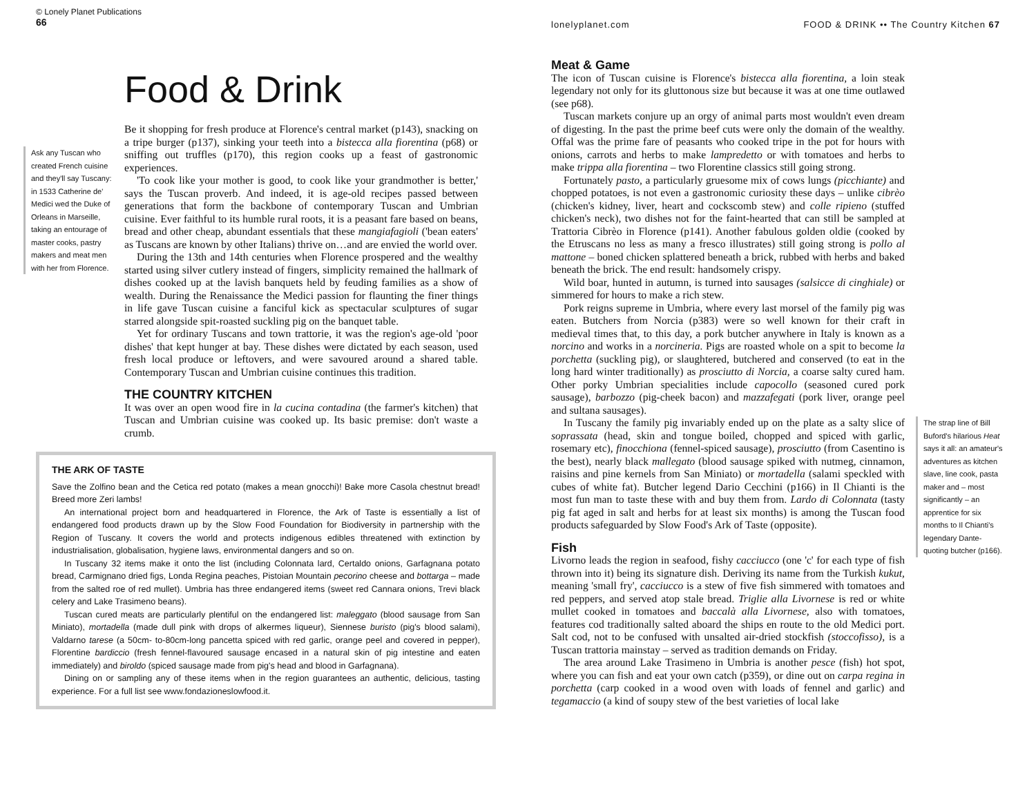© Lonely Planet Publications
66
Food & Drink
Ask any Tuscan who created French cuisine and they'll say Tuscany: in 1533 Catherine de' Medici wed the Duke of Orleans in Marseille, taking an entourage of master cooks, pastry makers and meat men with her from Florence.
Be it shopping for fresh produce at Florence's central market (p143), snacking on a tripe burger (p137), sinking your teeth into a bistecca alla fiorentina (p68) or sniffing out truffles (p170), this region cooks up a feast of gastronomic experiences.
'To cook like your mother is good, to cook like your grandmother is better,' says the Tuscan proverb. And indeed, it is age-old recipes passed between generations that form the backbone of contemporary Tuscan and Umbrian cuisine. Ever faithful to its humble rural roots, it is a peasant fare based on beans, bread and other cheap, abundant essentials that these mangiafagioli ('bean eaters' as Tuscans are known by other Italians) thrive on…and are envied the world over.
During the 13th and 14th centuries when Florence prospered and the wealthy started using silver cutlery instead of fingers, simplicity remained the hallmark of dishes cooked up at the lavish banquets held by feuding families as a show of wealth. During the Renaissance the Medici passion for flaunting the finer things in life gave Tuscan cuisine a fanciful kick as spectacular sculptures of sugar starred alongside spit-roasted suckling pig on the banquet table.
Yet for ordinary Tuscans and town trattorie, it was the region's age-old 'poor dishes' that kept hunger at bay. These dishes were dictated by each season, used fresh local produce or leftovers, and were savoured around a shared table. Contemporary Tuscan and Umbrian cuisine continues this tradition.
THE COUNTRY KITCHEN
It was over an open wood fire in la cucina contadina (the farmer's kitchen) that Tuscan and Umbrian cuisine was cooked up. Its basic premise: don't waste a crumb.
THE ARK OF TASTE
Save the Zolfino bean and the Cetica red potato (makes a mean gnocchi)! Bake more Casola chestnut bread! Breed more Zeri lambs!
An international project born and headquartered in Florence, the Ark of Taste is essentially a list of endangered food products drawn up by the Slow Food Foundation for Biodiversity in partnership with the Region of Tuscany. It covers the world and protects indigenous edibles threatened with extinction by industrialisation, globalisation, hygiene laws, environmental dangers and so on.
In Tuscany 32 items make it onto the list (including Colonnata lard, Certaldo onions, Garfagnana potato bread, Carmignano dried figs, Londa Regina peaches, Pistoian Mountain pecorino cheese and bottarga – made from the salted roe of red mullet). Umbria has three endangered items (sweet red Cannara onions, Trevi black celery and Lake Trasimeno beans).
Tuscan cured meats are particularly plentiful on the endangered list: maleggato (blood sausage from San Miniato), mortadella (made dull pink with drops of alkermes liqueur), Siennese buristo (pig's blood salami), Valdarno tarese (a 50cm- to-80cm-long pancetta spiced with red garlic, orange peel and covered in pepper), Florentine bardiccio (fresh fennel-flavoured sausage encased in a natural skin of pig intestine and eaten immediately) and biroldo (spiced sausage made from pig's head and blood in Garfagnana).
Dining on or sampling any of these items when in the region guarantees an authentic, delicious, tasting experience. For a full list see www.fondazioneslowfood.it.
lonelyplanet.com FOOD & DRINK •• The Country Kitchen 67
Meat & Game
The icon of Tuscan cuisine is Florence's bistecca alla fiorentina, a loin steak legendary not only for its gluttonous size but because it was at one time outlawed (see p68).
Tuscan markets conjure up an orgy of animal parts most wouldn't even dream of digesting. In the past the prime beef cuts were only the domain of the wealthy. Offal was the prime fare of peasants who cooked tripe in the pot for hours with onions, carrots and herbs to make lampredetto or with tomatoes and herbs to make trippa alla fiorentina – two Florentine classics still going strong.
Fortunately pasto, a particularly gruesome mix of cows lungs (picchiante) and chopped potatoes, is not even a gastronomic curiosity these days – unlike cibrèo (chicken's kidney, liver, heart and cockscomb stew) and colle ripieno (stuffed chicken's neck), two dishes not for the faint-hearted that can still be sampled at Trattoria Cibrèo in Florence (p141). Another fabulous golden oldie (cooked by the Etruscans no less as many a fresco illustrates) still going strong is pollo al mattone – boned chicken splattered beneath a brick, rubbed with herbs and baked beneath the brick. The end result: handsomely crispy.
Wild boar, hunted in autumn, is turned into sausages (salsicce di cinghiale) or simmered for hours to make a rich stew.
Pork reigns supreme in Umbria, where every last morsel of the family pig was eaten. Butchers from Norcia (p383) were so well known for their craft in medieval times that, to this day, a pork butcher anywhere in Italy is known as a norcino and works in a norcineria. Pigs are roasted whole on a spit to become la porchetta (suckling pig), or slaughtered, butchered and conserved (to eat in the long hard winter traditionally) as prosciutto di Norcia, a coarse salty cured ham. Other porky Umbrian specialities include capocollo (seasoned cured pork sausage), barbozzo (pig-cheek bacon) and mazzafegati (pork liver, orange peel and sultana sausages).
In Tuscany the family pig invariably ended up on the plate as a salty slice of soprassata (head, skin and tongue boiled, chopped and spiced with garlic, rosemary etc), finocchiona (fennel-spiced sausage), prosciutto (from Casentino is the best), nearly black mallegato (blood sausage spiked with nutmeg, cinnamon, raisins and pine kernels from San Miniato) or mortadella (salami speckled with cubes of white fat). Butcher legend Dario Cecchini (p166) in Il Chianti is the most fun man to taste these with and buy them from. Lardo di Colonnata (tasty pig fat aged in salt and herbs for at least six months) is among the Tuscan food products safeguarded by Slow Food's Ark of Taste (opposite).
Fish
Livorno leads the region in seafood, fishy cacciucco (one 'c' for each type of fish thrown into it) being its signature dish. Deriving its name from the Turkish kukut, meaning 'small fry', cacciucco is a stew of five fish simmered with tomatoes and red peppers, and served atop stale bread. Triglie alla Livornese is red or white mullet cooked in tomatoes and baccalà alla Livornese, also with tomatoes, features cod traditionally salted aboard the ships en route to the old Medici port. Salt cod, not to be confused with unsalted air-dried stockfish (stoccofisso), is a Tuscan trattoria mainstay – served as tradition demands on Friday.
The area around Lake Trasimeno in Umbria is another pesce (fish) hot spot, where you can fish and eat your own catch (p359), or dine out on carpa regina in porchetta (carp cooked in a wood oven with loads of fennel and garlic) and tegamaccio (a kind of soupy stew of the best varieties of local lake
The strap line of Bill Buford's hilarious Heat says it all: an amateur's adventures as kitchen slave, line cook, pasta maker and – most significantly – an apprentice for six months to Il Chianti's legendary Dante-quoting butcher (p166).